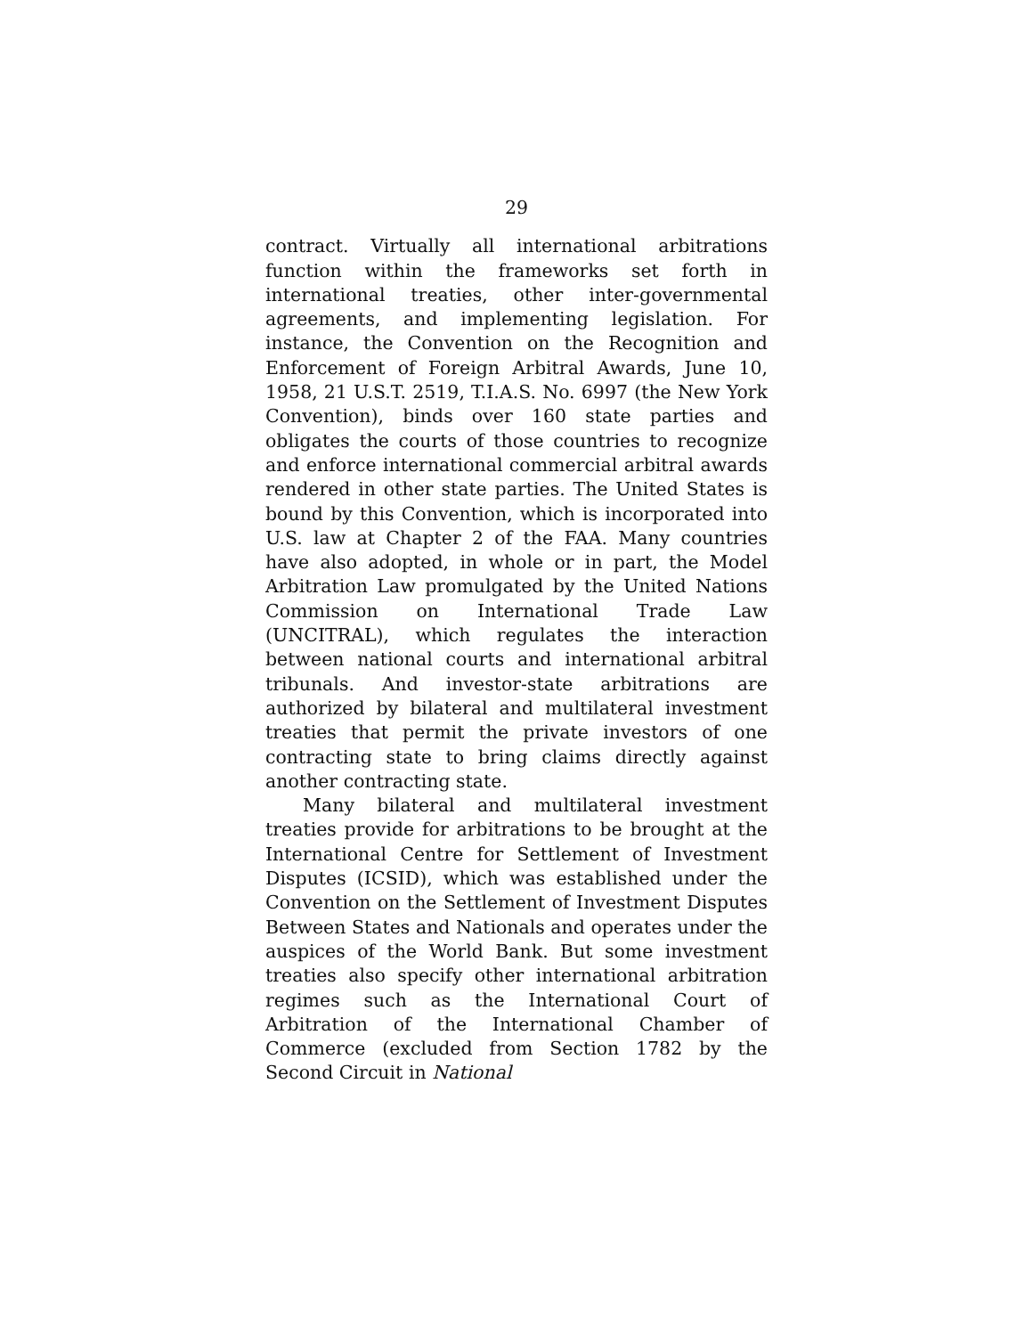29
contract. Virtually all international arbitrations function within the frameworks set forth in international treaties, other inter-governmental agreements, and implementing legislation. For instance, the Convention on the Recognition and Enforcement of Foreign Arbitral Awards, June 10, 1958, 21 U.S.T. 2519, T.I.A.S. No. 6997 (the New York Convention), binds over 160 state parties and obligates the courts of those countries to recognize and enforce international commercial arbitral awards rendered in other state parties. The United States is bound by this Convention, which is incorporated into U.S. law at Chapter 2 of the FAA. Many countries have also adopted, in whole or in part, the Model Arbitration Law promulgated by the United Nations Commission on International Trade Law (UNCITRAL), which regulates the interaction between national courts and international arbitral tribunals. And investor-state arbitrations are authorized by bilateral and multilateral investment treaties that permit the private investors of one contracting state to bring claims directly against another contracting state.
Many bilateral and multilateral investment treaties provide for arbitrations to be brought at the International Centre for Settlement of Investment Disputes (ICSID), which was established under the Convention on the Settlement of Investment Disputes Between States and Nationals and operates under the auspices of the World Bank. But some investment treaties also specify other international arbitration regimes such as the International Court of Arbitration of the International Chamber of Commerce (excluded from Section 1782 by the Second Circuit in National